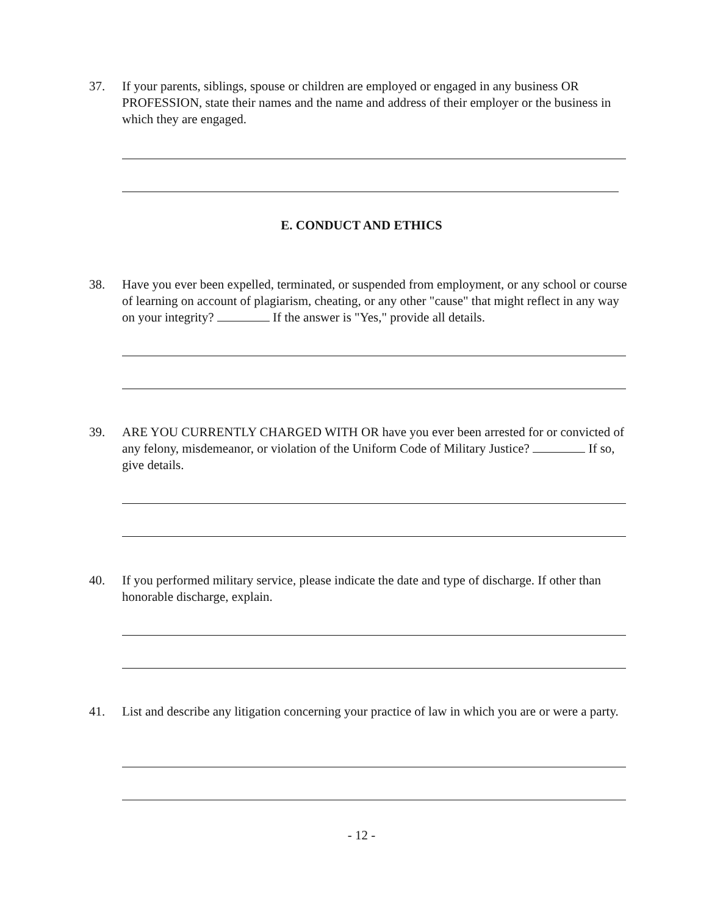37. If your parents, siblings, spouse or children are employed or engaged in any business OR PROFESSION, state their names and the name and address of their employer or the business in which they are engaged.
E. CONDUCT AND ETHICS
38. Have you ever been expelled, terminated, or suspended from employment, or any school or course of learning on account of plagiarism, cheating, or any other "cause" that might reflect in any way on your integrity? If the answer is "Yes," provide all details.
39. ARE YOU CURRENTLY CHARGED WITH OR have you ever been arrested for or convicted of any felony, misdemeanor, or violation of the Uniform Code of Military Justice? If so, give details.
40. If you performed military service, please indicate the date and type of discharge. If other than honorable discharge, explain.
41. List and describe any litigation concerning your practice of law in which you are or were a party.
- 12 -